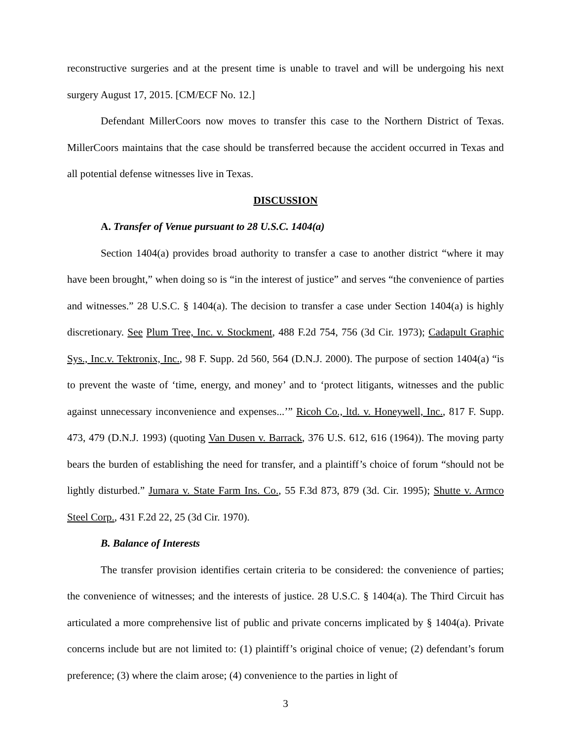reconstructive surgeries and at the present time is unable to travel and will be undergoing his next surgery August 17, 2015. [CM/ECF No. 12.]
Defendant MillerCoors now moves to transfer this case to the Northern District of Texas. MillerCoors maintains that the case should be transferred because the accident occurred in Texas and all potential defense witnesses live in Texas.
DISCUSSION
A. Transfer of Venue pursuant to 28 U.S.C. 1404(a)
Section 1404(a) provides broad authority to transfer a case to another district “where it may have been brought,” when doing so is “in the interest of justice” and serves “the convenience of parties and witnesses.” 28 U.S.C. § 1404(a). The decision to transfer a case under Section 1404(a) is highly discretionary. See Plum Tree, Inc. v. Stockment, 488 F.2d 754, 756 (3d Cir. 1973); Cadapult Graphic Sys., Inc.v. Tektronix, Inc., 98 F. Supp. 2d 560, 564 (D.N.J. 2000). The purpose of section 1404(a) “is to prevent the waste of ‘time, energy, and money’ and to ‘protect litigants, witnesses and the public against unnecessary inconvenience and expenses...’” Ricoh Co., ltd. v. Honeywell, Inc., 817 F. Supp. 473, 479 (D.N.J. 1993) (quoting Van Dusen v. Barrack, 376 U.S. 612, 616 (1964)). The moving party bears the burden of establishing the need for transfer, and a plaintiff’s choice of forum “should not be lightly disturbed.” Jumara v. State Farm Ins. Co., 55 F.3d 873, 879 (3d. Cir. 1995); Shutte v. Armco Steel Corp., 431 F.2d 22, 25 (3d Cir. 1970).
B. Balance of Interests
The transfer provision identifies certain criteria to be considered: the convenience of parties; the convenience of witnesses; and the interests of justice. 28 U.S.C. § 1404(a). The Third Circuit has articulated a more comprehensive list of public and private concerns implicated by § 1404(a). Private concerns include but are not limited to: (1) plaintiff’s original choice of venue; (2) defendant’s forum preference; (3) where the claim arose; (4) convenience to the parties in light of
3